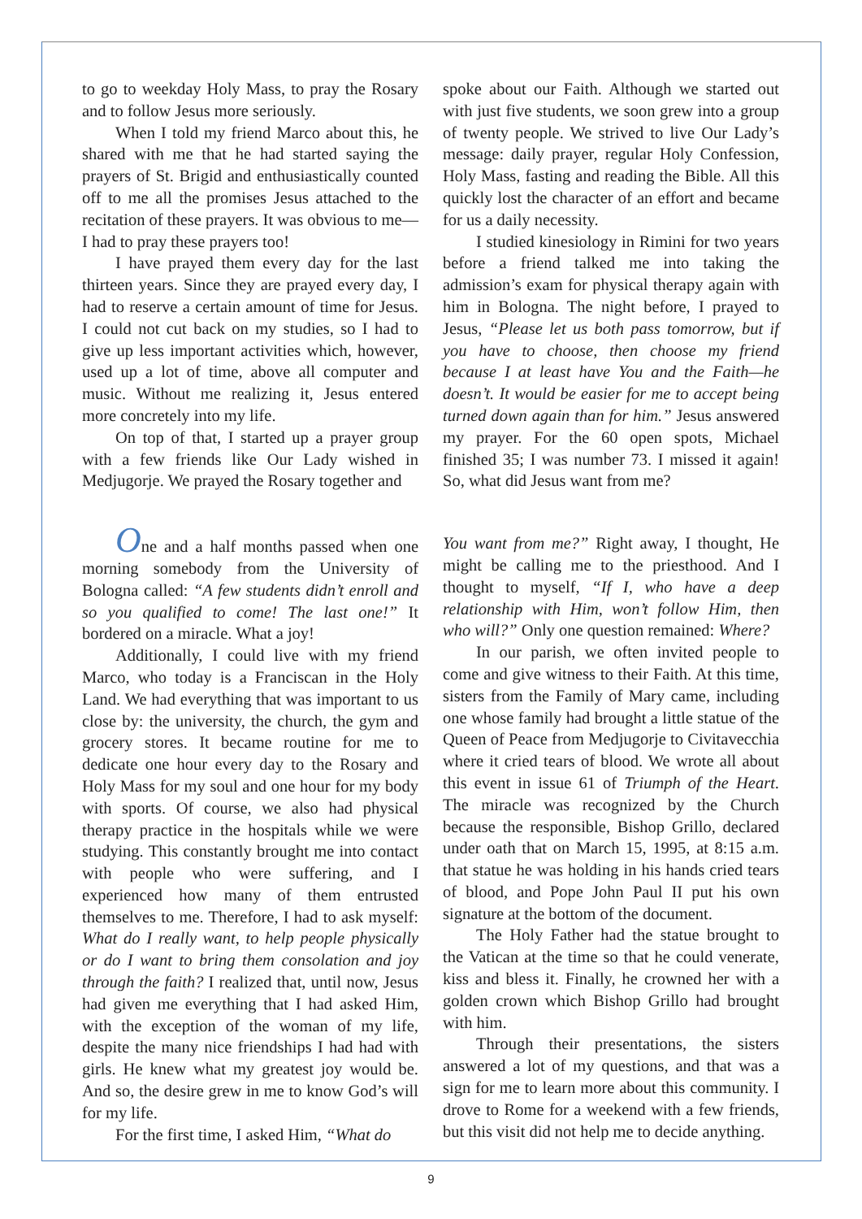to go to weekday Holy Mass, to pray the Rosary and to follow Jesus more seriously.
When I told my friend Marco about this, he shared with me that he had started saying the prayers of St. Brigid and enthusiastically counted off to me all the promises Jesus attached to the recitation of these prayers. It was obvious to me—I had to pray these prayers too!
I have prayed them every day for the last thirteen years. Since they are prayed every day, I had to reserve a certain amount of time for Jesus. I could not cut back on my studies, so I had to give up less important activities which, however, used up a lot of time, above all computer and music. Without me realizing it, Jesus entered more concretely into my life.
On top of that, I started up a prayer group with a few friends like Our Lady wished in Medjugorje. We prayed the Rosary together and
spoke about our Faith. Although we started out with just five students, we soon grew into a group of twenty people. We strived to live Our Lady’s message: daily prayer, regular Holy Confession, Holy Mass, fasting and reading the Bible. All this quickly lost the character of an effort and became for us a daily necessity.
I studied kinesiology in Rimini for two years before a friend talked me into taking the admission’s exam for physical therapy again with him in Bologna. The night before, I prayed to Jesus, “Please let us both pass tomorrow, but if you have to choose, then choose my friend because I at least have You and the Faith—he doesn’t. It would be easier for me to accept being turned down again than for him.” Jesus answered my prayer. For the 60 open spots, Michael finished 35; I was number 73. I missed it again! So, what did Jesus want from me?
One and a half months passed when one morning somebody from the University of Bologna called: “A few students didn’t enroll and so you qualified to come! The last one!” It bordered on a miracle. What a joy!
Additionally, I could live with my friend Marco, who today is a Franciscan in the Holy Land. We had everything that was important to us close by: the university, the church, the gym and grocery stores. It became routine for me to dedicate one hour every day to the Rosary and Holy Mass for my soul and one hour for my body with sports. Of course, we also had physical therapy practice in the hospitals while we were studying. This constantly brought me into contact with people who were suffering, and I experienced how many of them entrusted themselves to me. Therefore, I had to ask myself: What do I really want, to help people physically or do I want to bring them consolation and joy through the faith? I realized that, until now, Jesus had given me everything that I had asked Him, with the exception of the woman of my life, despite the many nice friendships I had had with girls. He knew what my greatest joy would be. And so, the desire grew in me to know God’s will for my life.
For the first time, I asked Him, “What do
You want from me?” Right away, I thought, He might be calling me to the priesthood. And I thought to myself, “If I, who have a deep relationship with Him, won’t follow Him, then who will?” Only one question remained: Where?
In our parish, we often invited people to come and give witness to their Faith. At this time, sisters from the Family of Mary came, including one whose family had brought a little statue of the Queen of Peace from Medjugorje to Civitavecchia where it cried tears of blood. We wrote all about this event in issue 61 of Triumph of the Heart. The miracle was recognized by the Church because the responsible, Bishop Grillo, declared under oath that on March 15, 1995, at 8:15 a.m. that statue he was holding in his hands cried tears of blood, and Pope John Paul II put his own signature at the bottom of the document.
The Holy Father had the statue brought to the Vatican at the time so that he could venerate, kiss and bless it. Finally, he crowned her with a golden crown which Bishop Grillo had brought with him.
Through their presentations, the sisters answered a lot of my questions, and that was a sign for me to learn more about this community. I drove to Rome for a weekend with a few friends, but this visit did not help me to decide anything.
9